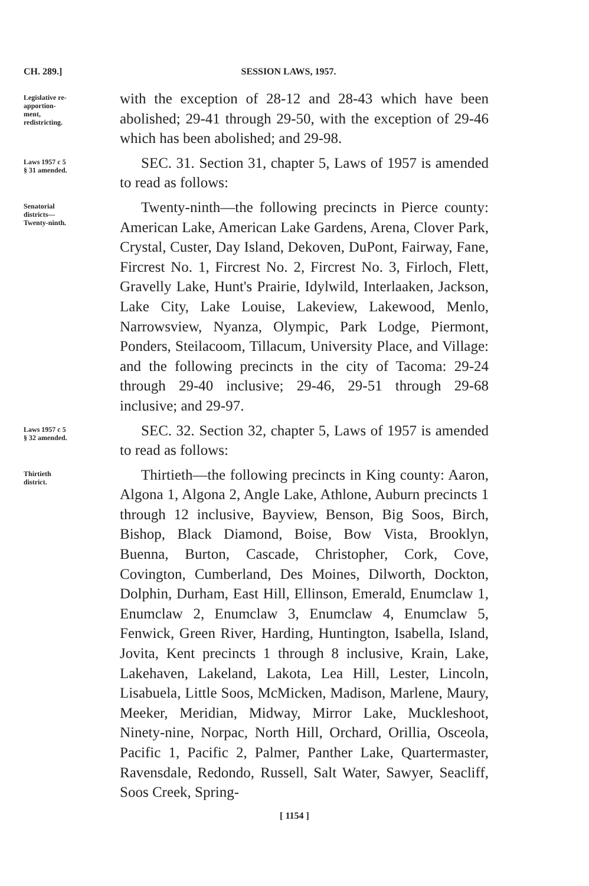CH. 289.] SESSION LAWS, 1957.
Legislative re-
apportion-
ment,
redistricting.
with the exception of 28-12 and 28-43 which have been abolished; 29-41 through 29-50, with the exception of 29-46 which has been abolished; and 29-98.
Laws 1957 c 5
§ 31 amended.
SEC. 31. Section 31, chapter 5, Laws of 1957 is amended to read as follows:
Senatorial
districts—
Twenty-ninth.
Twenty-ninth—the following precincts in Pierce county: American Lake, American Lake Gardens, Arena, Clover Park, Crystal, Custer, Day Island, Dekoven, DuPont, Fairway, Fane, Fircrest No. 1, Fircrest No. 2, Fircrest No. 3, Firloch, Flett, Gravelly Lake, Hunt's Prairie, Idylwild, Interlaaken, Jackson, Lake City, Lake Louise, Lakeview, Lakewood, Menlo, Narrowsview, Nyanza, Olympic, Park Lodge, Piermont, Ponders, Steilacoom, Tillacum, University Place, and Village: and the following precincts in the city of Tacoma: 29-24 through 29-40 inclusive; 29-46, 29-51 through 29-68 inclusive; and 29-97.
Laws 1957 c 5
§ 32 amended.
SEC. 32. Section 32, chapter 5, Laws of 1957 is amended to read as follows:
Thirtieth
district.
Thirtieth—the following precincts in King county: Aaron, Algona 1, Algona 2, Angle Lake, Athlone, Auburn precincts 1 through 12 inclusive, Bayview, Benson, Big Soos, Birch, Bishop, Black Diamond, Boise, Bow Vista, Brooklyn, Buenna, Burton, Cascade, Christopher, Cork, Cove, Covington, Cumberland, Des Moines, Dilworth, Dockton, Dolphin, Durham, East Hill, Ellinson, Emerald, Enumclaw 1, Enumclaw 2, Enumclaw 3, Enumclaw 4, Enumclaw 5, Fenwick, Green River, Harding, Huntington, Isabella, Island, Jovita, Kent precincts 1 through 8 inclusive, Krain, Lake, Lakehaven, Lakeland, Lakota, Lea Hill, Lester, Lincoln, Lisabuela, Little Soos, McMicken, Madison, Marlene, Maury, Meeker, Meridian, Midway, Mirror Lake, Muckleshoot, Ninety-nine, Norpac, North Hill, Orchard, Orillia, Osceola, Pacific 1, Pacific 2, Palmer, Panther Lake, Quartermaster, Ravensdale, Redondo, Russell, Salt Water, Sawyer, Seacliff, Soos Creek, Spring-
[ 1154 ]